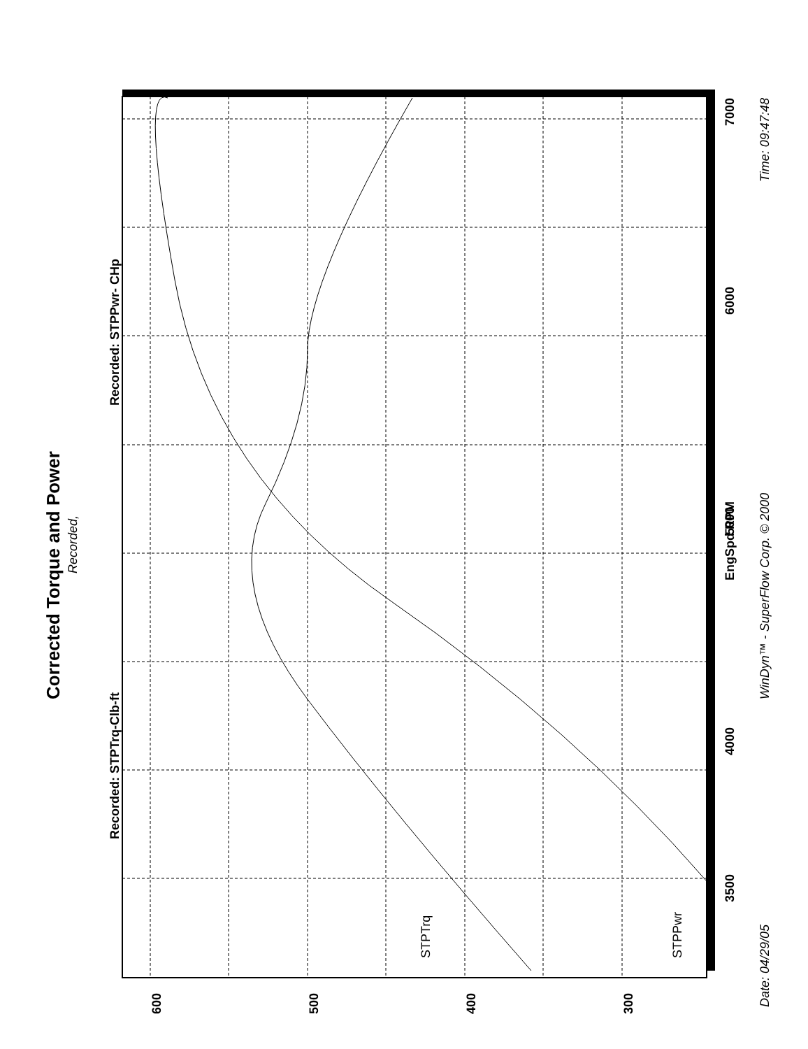Corrected Torque and Power
Recorded,
Recorded: STPTrq-Clb-ft
Recorded: STPPwr- CHp
STPTrq
STPPwr
EngSpd RPM
3500
4000
5000
6000
7000
600
500
400
300
Date: 04/29/05
WinDyn™ - SuperFlow Corp. © 2000
Time: 09:47:48